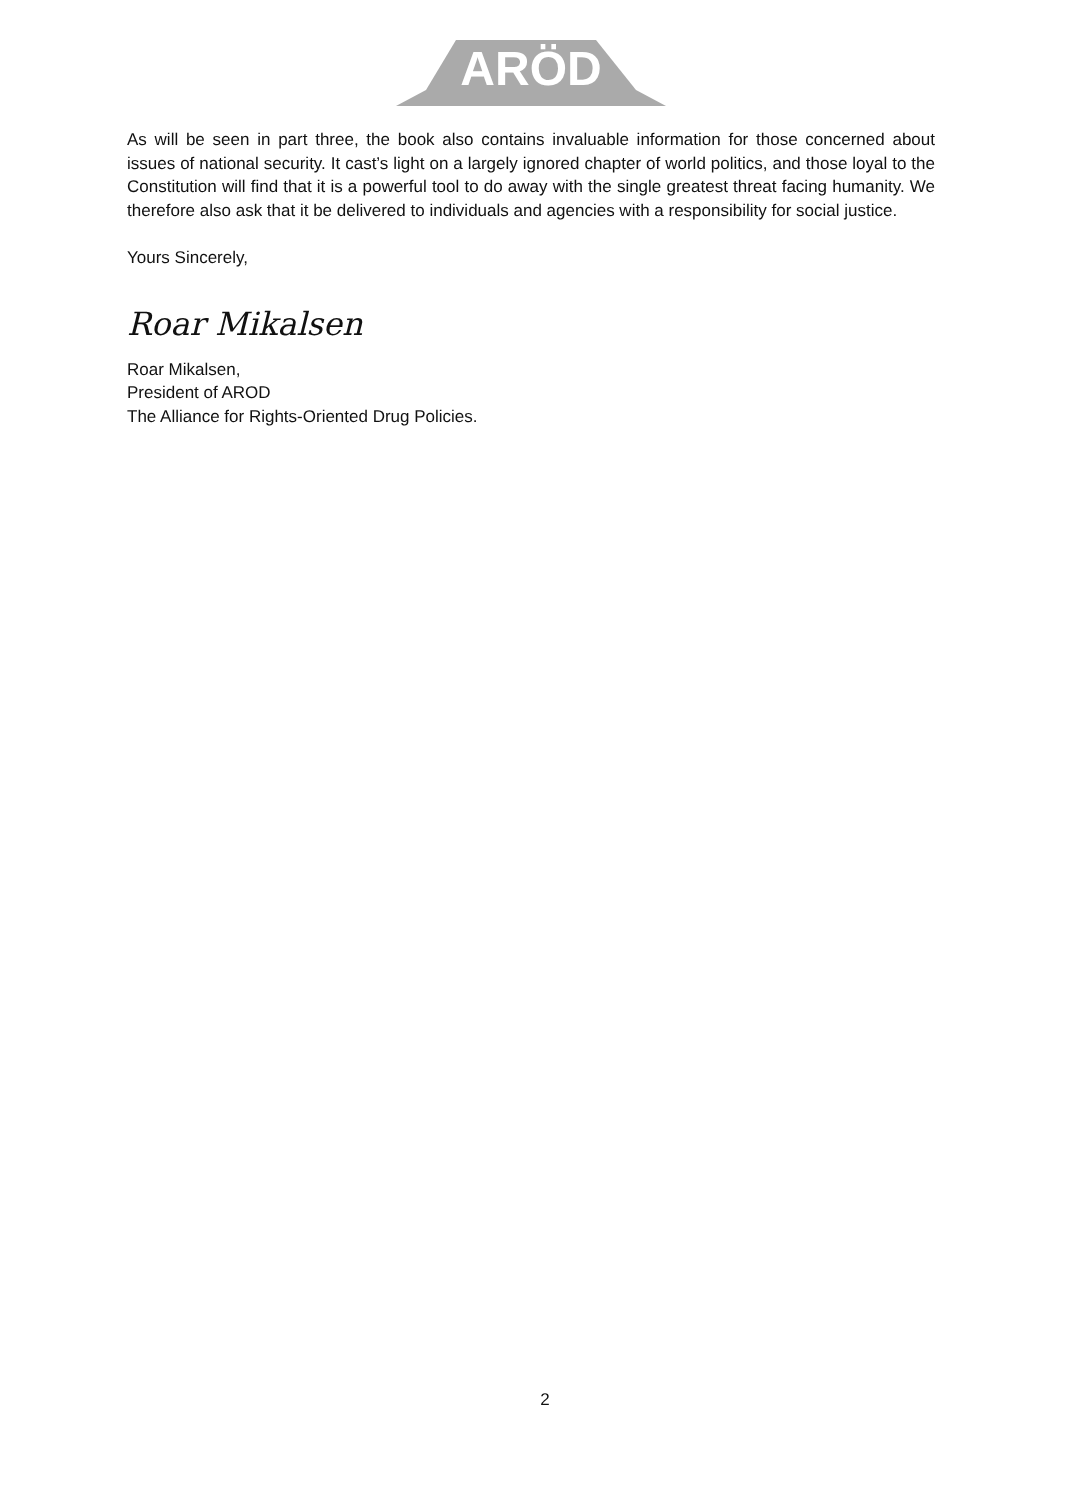ARÖD
As will be seen in part three, the book also contains invaluable information for those concerned about issues of national security. It cast’s light on a largely ignored chapter of world politics, and those loyal to the Constitution will find that it is a powerful tool to do away with the single greatest threat facing humanity. We therefore also ask that it be delivered to individuals and agencies with a responsibility for social justice.
Yours Sincerely,
Roar Mikalsen
Roar Mikalsen,
President of AROD
The Alliance for Rights-Oriented Drug Policies.
2